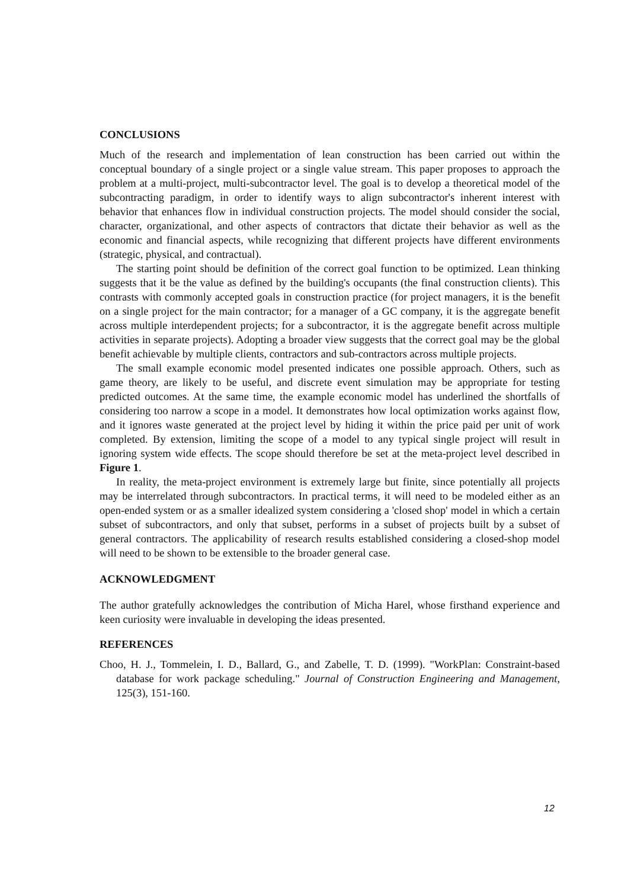CONCLUSIONS
Much of the research and implementation of lean construction has been carried out within the conceptual boundary of a single project or a single value stream. This paper proposes to approach the problem at a multi-project, multi-subcontractor level. The goal is to develop a theoretical model of the subcontracting paradigm, in order to identify ways to align subcontractor's inherent interest with behavior that enhances flow in individual construction projects. The model should consider the social, character, organizational, and other aspects of contractors that dictate their behavior as well as the economic and financial aspects, while recognizing that different projects have different environments (strategic, physical, and contractual).
The starting point should be definition of the correct goal function to be optimized. Lean thinking suggests that it be the value as defined by the building's occupants (the final construction clients). This contrasts with commonly accepted goals in construction practice (for project managers, it is the benefit on a single project for the main contractor; for a manager of a GC company, it is the aggregate benefit across multiple interdependent projects; for a subcontractor, it is the aggregate benefit across multiple activities in separate projects). Adopting a broader view suggests that the correct goal may be the global benefit achievable by multiple clients, contractors and sub-contractors across multiple projects.
The small example economic model presented indicates one possible approach. Others, such as game theory, are likely to be useful, and discrete event simulation may be appropriate for testing predicted outcomes. At the same time, the example economic model has underlined the shortfalls of considering too narrow a scope in a model. It demonstrates how local optimization works against flow, and it ignores waste generated at the project level by hiding it within the price paid per unit of work completed. By extension, limiting the scope of a model to any typical single project will result in ignoring system wide effects. The scope should therefore be set at the meta-project level described in Figure 1.
In reality, the meta-project environment is extremely large but finite, since potentially all projects may be interrelated through subcontractors. In practical terms, it will need to be modeled either as an open-ended system or as a smaller idealized system considering a 'closed shop' model in which a certain subset of subcontractors, and only that subset, performs in a subset of projects built by a subset of general contractors. The applicability of research results established considering a closed-shop model will need to be shown to be extensible to the broader general case.
ACKNOWLEDGMENT
The author gratefully acknowledges the contribution of Micha Harel, whose firsthand experience and keen curiosity were invaluable in developing the ideas presented.
REFERENCES
Choo, H. J., Tommelein, I. D., Ballard, G., and Zabelle, T. D. (1999). "WorkPlan: Constraint-based database for work package scheduling." Journal of Construction Engineering and Management, 125(3), 151-160.
12